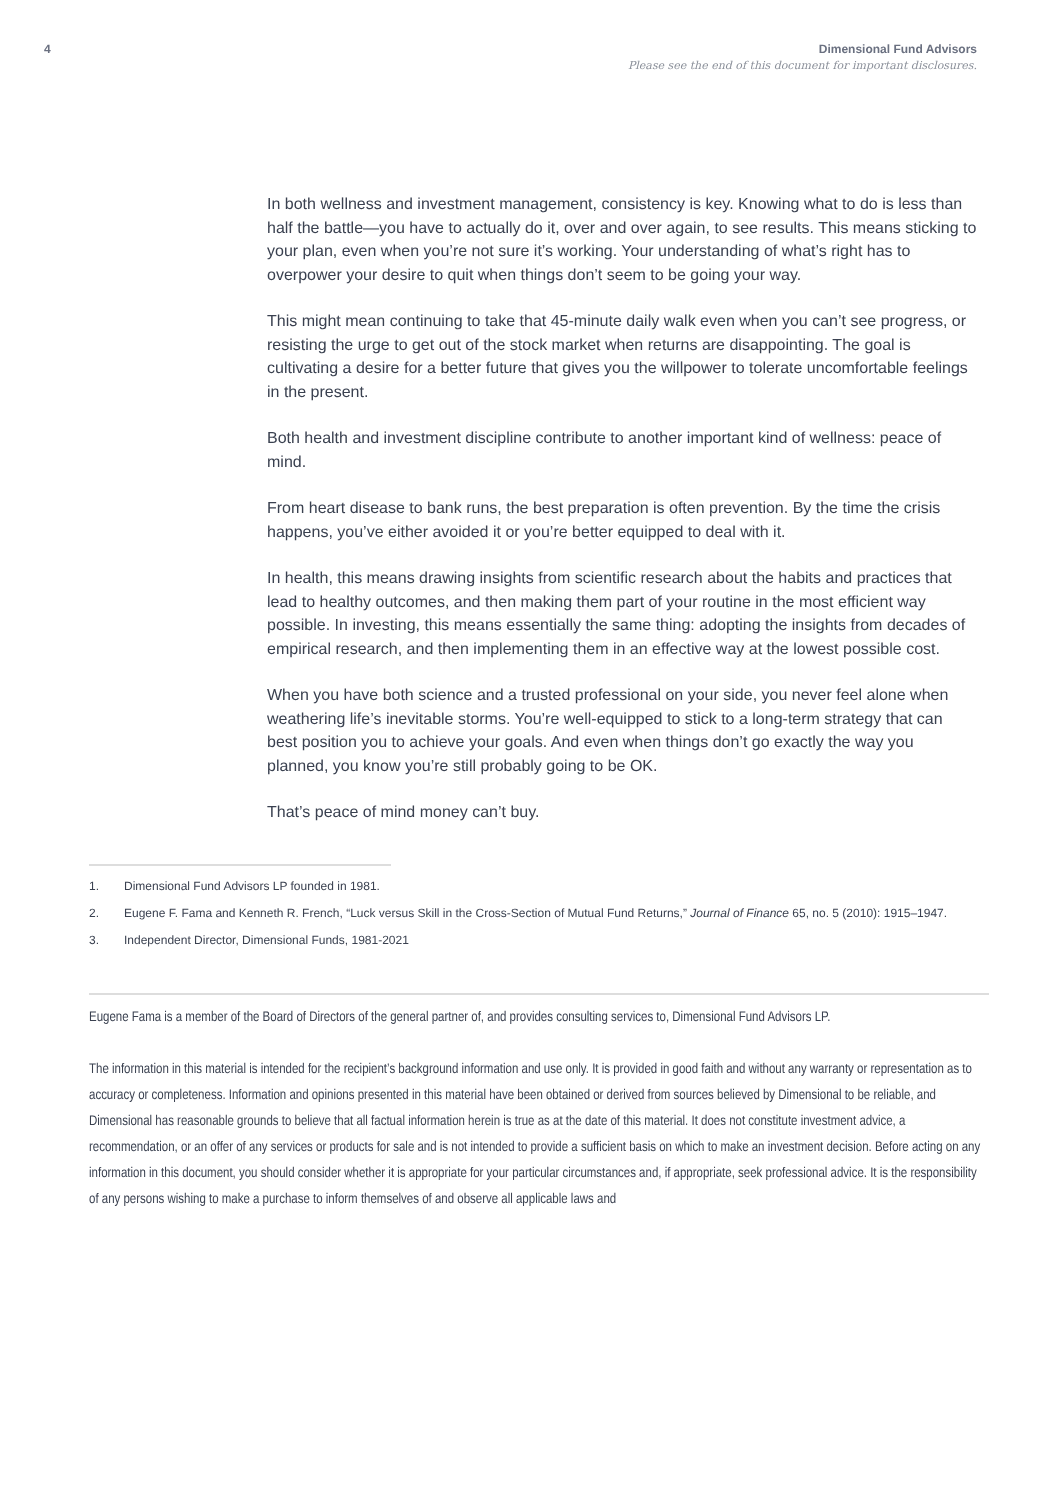4 Dimensional Fund Advisors
Please see the end of this document for important disclosures.
In both wellness and investment management, consistency is key. Knowing what to do is less than half the battle—you have to actually do it, over and over again, to see results. This means sticking to your plan, even when you’re not sure it’s working. Your understanding of what’s right has to overpower your desire to quit when things don’t seem to be going your way.
This might mean continuing to take that 45-minute daily walk even when you can’t see progress, or resisting the urge to get out of the stock market when returns are disappointing. The goal is cultivating a desire for a better future that gives you the willpower to tolerate uncomfortable feelings in the present.
Both health and investment discipline contribute to another important kind of wellness: peace of mind.
From heart disease to bank runs, the best preparation is often prevention. By the time the crisis happens, you’ve either avoided it or you’re better equipped to deal with it.
In health, this means drawing insights from scientific research about the habits and practices that lead to healthy outcomes, and then making them part of your routine in the most efficient way possible. In investing, this means essentially the same thing: adopting the insights from decades of empirical research, and then implementing them in an effective way at the lowest possible cost.
When you have both science and a trusted professional on your side, you never feel alone when weathering life’s inevitable storms. You’re well-equipped to stick to a long-term strategy that can best position you to achieve your goals. And even when things don’t go exactly the way you planned, you know you’re still probably going to be OK.
That’s peace of mind money can’t buy.
1. Dimensional Fund Advisors LP founded in 1981.
2. Eugene F. Fama and Kenneth R. French, “Luck versus Skill in the Cross-Section of Mutual Fund Returns,” Journal of Finance 65, no. 5 (2010): 1915–1947.
3. Independent Director, Dimensional Funds, 1981-2021
Eugene Fama is a member of the Board of Directors of the general partner of, and provides consulting services to, Dimensional Fund Advisors LP.
The information in this material is intended for the recipient’s background information and use only. It is provided in good faith and without any warranty or representation as to accuracy or completeness. Information and opinions presented in this material have been obtained or derived from sources believed by Dimensional to be reliable, and Dimensional has reasonable grounds to believe that all factual information herein is true as at the date of this material. It does not constitute investment advice, a recommendation, or an offer of any services or products for sale and is not intended to provide a sufficient basis on which to make an investment decision. Before acting on any information in this document, you should consider whether it is appropriate for your particular circumstances and, if appropriate, seek professional advice. It is the responsibility of any persons wishing to make a purchase to inform themselves of and observe all applicable laws and